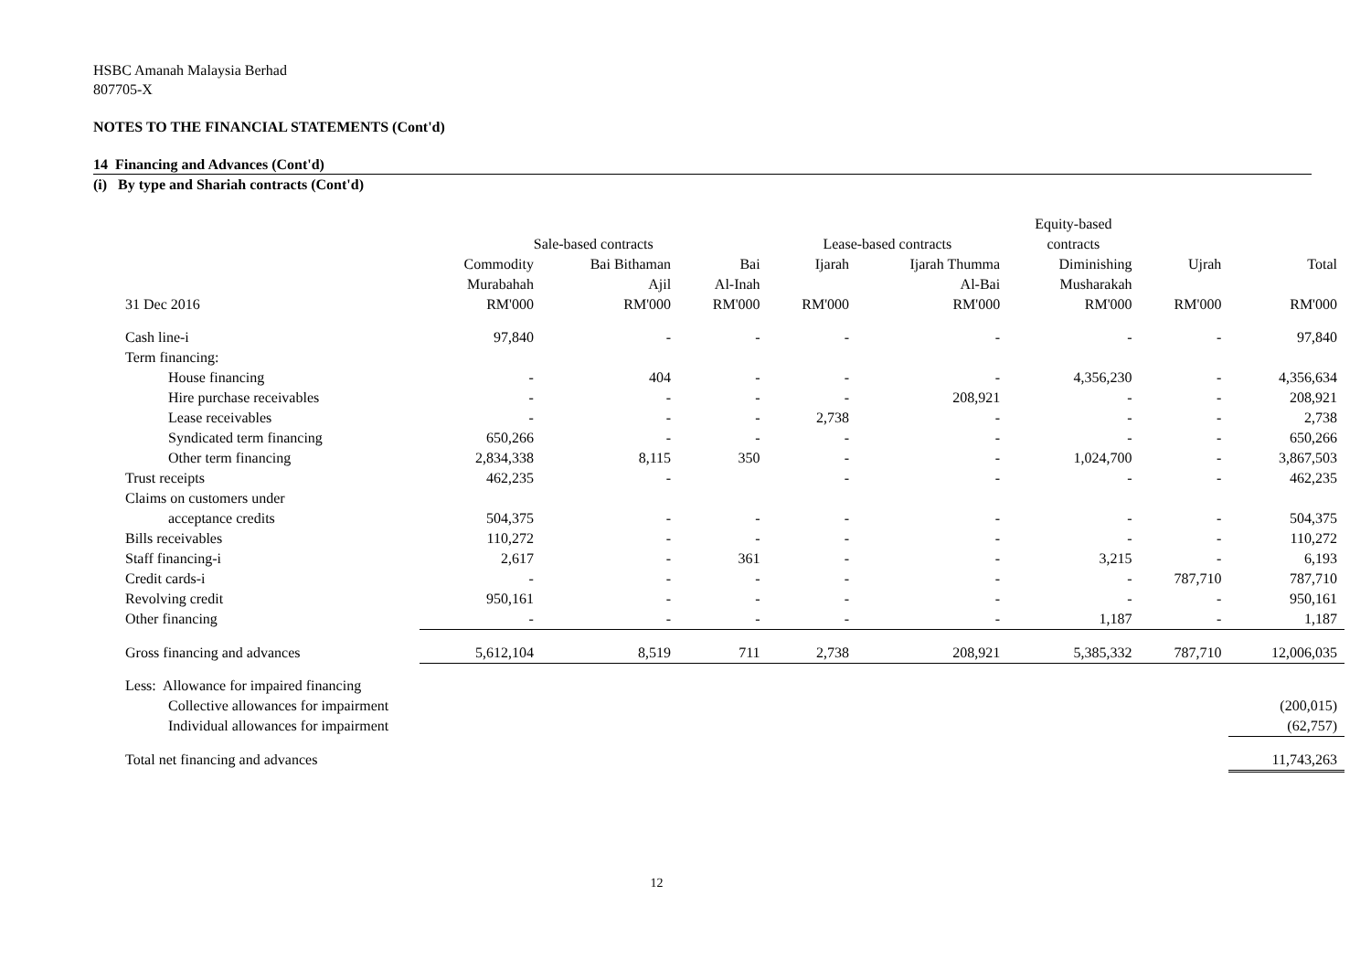HSBC Amanah Malaysia Berhad
807705-X
NOTES TO THE FINANCIAL STATEMENTS (Cont'd)
14 Financing and Advances (Cont'd)
(i) By type and Shariah contracts (Cont'd)
| | | | | | | Equity-based | | |
| --- | --- | --- | --- | --- | --- | --- | --- | --- |
| | Sale-based contracts | | | Lease-based contracts | | contracts | | |
| | Commodity | Bai Bithaman | Bai | Ijarah | Ijarah Thumma | Diminishing | Ujrah | Total |
| | Murabahah | Ajil | Al-Inah | | Al-Bai | Musharakah | | |
| 31 Dec 2016 | RM'000 | RM'000 | RM'000 | RM'000 | RM'000 | RM'000 | RM'000 | RM'000 |
| Cash line-i | 97,840 | - | - | - | - | - | - | 97,840 |
| Term financing: | | | | | | | | |
| House financing | - | 404 | - | - | - | 4,356,230 | - | 4,356,634 |
| Hire purchase receivables | - | - | - | - | 208,921 | - | - | 208,921 |
| Lease receivables | - | - | - | 2,738 | - | - | - | 2,738 |
| Syndicated term financing | 650,266 | - | - | - | - | - | - | 650,266 |
| Other term financing | 2,834,338 | 8,115 | 350 | - | - | 1,024,700 | - | 3,867,503 |
| Trust receipts | 462,235 | - | | - | - | - | - | 462,235 |
| Claims on customers under | | | | | | | | |
| acceptance credits | 504,375 | - | - | - | - | - | - | 504,375 |
| Bills receivables | 110,272 | - | - | - | - | - | - | 110,272 |
| Staff financing-i | 2,617 | - | 361 | - | - | 3,215 | - | 6,193 |
| Credit cards-i | - | - | - | - | - | - | 787,710 | 787,710 |
| Revolving credit | 950,161 | - | - | - | - | - | - | 950,161 |
| Other financing | - | - | - | - | - | 1,187 | - | 1,187 |
| Gross financing and advances | 5,612,104 | 8,519 | 711 | 2,738 | 208,921 | 5,385,332 | 787,710 | 12,006,035 |
| Less: Allowance for impaired financing | | | | | | | | |
| Collective allowances for impairment | | | | | | | | (200,015) |
| Individual allowances for impairment | | | | | | | | (62,757) |
| Total net financing and advances | | | | | | | | 11,743,263 |
12